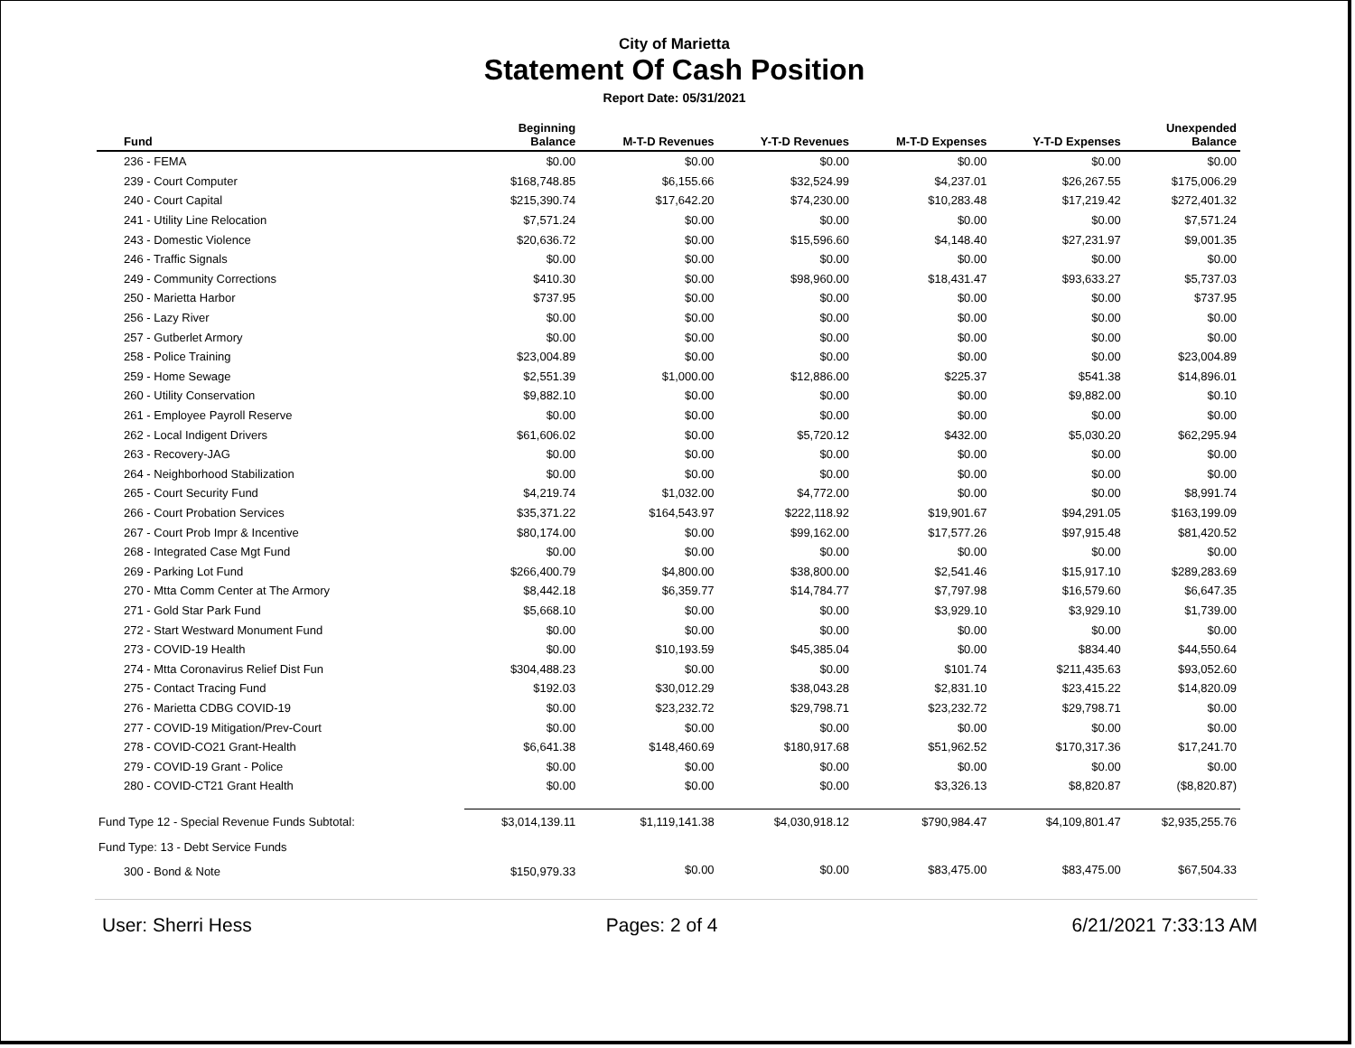City of Marietta
Statement Of Cash Position
Report Date: 05/31/2021
| Fund | Beginning Balance | M-T-D Revenues | Y-T-D Revenues | M-T-D Expenses | Y-T-D Expenses | Unexpended Balance |
| --- | --- | --- | --- | --- | --- | --- |
| 236 - FEMA | $0.00 | $0.00 | $0.00 | $0.00 | $0.00 | $0.00 |
| 239 - Court Computer | $168,748.85 | $6,155.66 | $32,524.99 | $4,237.01 | $26,267.55 | $175,006.29 |
| 240 - Court Capital | $215,390.74 | $17,642.20 | $74,230.00 | $10,283.48 | $17,219.42 | $272,401.32 |
| 241 - Utility Line Relocation | $7,571.24 | $0.00 | $0.00 | $0.00 | $0.00 | $7,571.24 |
| 243 - Domestic Violence | $20,636.72 | $0.00 | $15,596.60 | $4,148.40 | $27,231.97 | $9,001.35 |
| 246 - Traffic Signals | $0.00 | $0.00 | $0.00 | $0.00 | $0.00 | $0.00 |
| 249 - Community Corrections | $410.30 | $0.00 | $98,960.00 | $18,431.47 | $93,633.27 | $5,737.03 |
| 250 - Marietta Harbor | $737.95 | $0.00 | $0.00 | $0.00 | $0.00 | $737.95 |
| 256 - Lazy River | $0.00 | $0.00 | $0.00 | $0.00 | $0.00 | $0.00 |
| 257 - Gutberlet Armory | $0.00 | $0.00 | $0.00 | $0.00 | $0.00 | $0.00 |
| 258 - Police Training | $23,004.89 | $0.00 | $0.00 | $0.00 | $0.00 | $23,004.89 |
| 259 - Home Sewage | $2,551.39 | $1,000.00 | $12,886.00 | $225.37 | $541.38 | $14,896.01 |
| 260 - Utility Conservation | $9,882.10 | $0.00 | $0.00 | $0.00 | $9,882.00 | $0.10 |
| 261 - Employee Payroll Reserve | $0.00 | $0.00 | $0.00 | $0.00 | $0.00 | $0.00 |
| 262 - Local Indigent Drivers | $61,606.02 | $0.00 | $5,720.12 | $432.00 | $5,030.20 | $62,295.94 |
| 263 - Recovery-JAG | $0.00 | $0.00 | $0.00 | $0.00 | $0.00 | $0.00 |
| 264 - Neighborhood Stabilization | $0.00 | $0.00 | $0.00 | $0.00 | $0.00 | $0.00 |
| 265 - Court Security Fund | $4,219.74 | $1,032.00 | $4,772.00 | $0.00 | $0.00 | $8,991.74 |
| 266 - Court Probation Services | $35,371.22 | $164,543.97 | $222,118.92 | $19,901.67 | $94,291.05 | $163,199.09 |
| 267 - Court Prob Impr & Incentive | $80,174.00 | $0.00 | $99,162.00 | $17,577.26 | $97,915.48 | $81,420.52 |
| 268 - Integrated Case Mgt Fund | $0.00 | $0.00 | $0.00 | $0.00 | $0.00 | $0.00 |
| 269 - Parking Lot Fund | $266,400.79 | $4,800.00 | $38,800.00 | $2,541.46 | $15,917.10 | $289,283.69 |
| 270 - Mtta Comm Center at The Armory | $8,442.18 | $6,359.77 | $14,784.77 | $7,797.98 | $16,579.60 | $6,647.35 |
| 271 - Gold Star Park Fund | $5,668.10 | $0.00 | $0.00 | $3,929.10 | $3,929.10 | $1,739.00 |
| 272 - Start Westward Monument Fund | $0.00 | $0.00 | $0.00 | $0.00 | $0.00 | $0.00 |
| 273 - COVID-19 Health | $0.00 | $10,193.59 | $45,385.04 | $0.00 | $834.40 | $44,550.64 |
| 274 - Mtta Coronavirus Relief Dist Fun | $304,488.23 | $0.00 | $0.00 | $101.74 | $211,435.63 | $93,052.60 |
| 275 - Contact Tracing Fund | $192.03 | $30,012.29 | $38,043.28 | $2,831.10 | $23,415.22 | $14,820.09 |
| 276 - Marietta CDBG COVID-19 | $0.00 | $23,232.72 | $29,798.71 | $23,232.72 | $29,798.71 | $0.00 |
| 277 - COVID-19 Mitigation/Prev-Court | $0.00 | $0.00 | $0.00 | $0.00 | $0.00 | $0.00 |
| 278 - COVID-CO21 Grant-Health | $6,641.38 | $148,460.69 | $180,917.68 | $51,962.52 | $170,317.36 | $17,241.70 |
| 279 - COVID-19 Grant - Police | $0.00 | $0.00 | $0.00 | $0.00 | $0.00 | $0.00 |
| 280 - COVID-CT21 Grant Health | $0.00 | $0.00 | $0.00 | $3,326.13 | $8,820.87 | ($8,820.87) |
| Fund Type 12 - Special Revenue Funds Subtotal: | $3,014,139.11 | $1,119,141.38 | $4,030,918.12 | $790,984.47 | $4,109,801.47 | $2,935,255.76 |
| Fund Type: 13 - Debt Service Funds | | | | | | |
| 300 - Bond & Note | $150,979.33 | $0.00 | $0.00 | $83,475.00 | $83,475.00 | $67,504.33 |
User: Sherri Hess Pages: 2 of 4 6/21/2021 7:33:13 AM